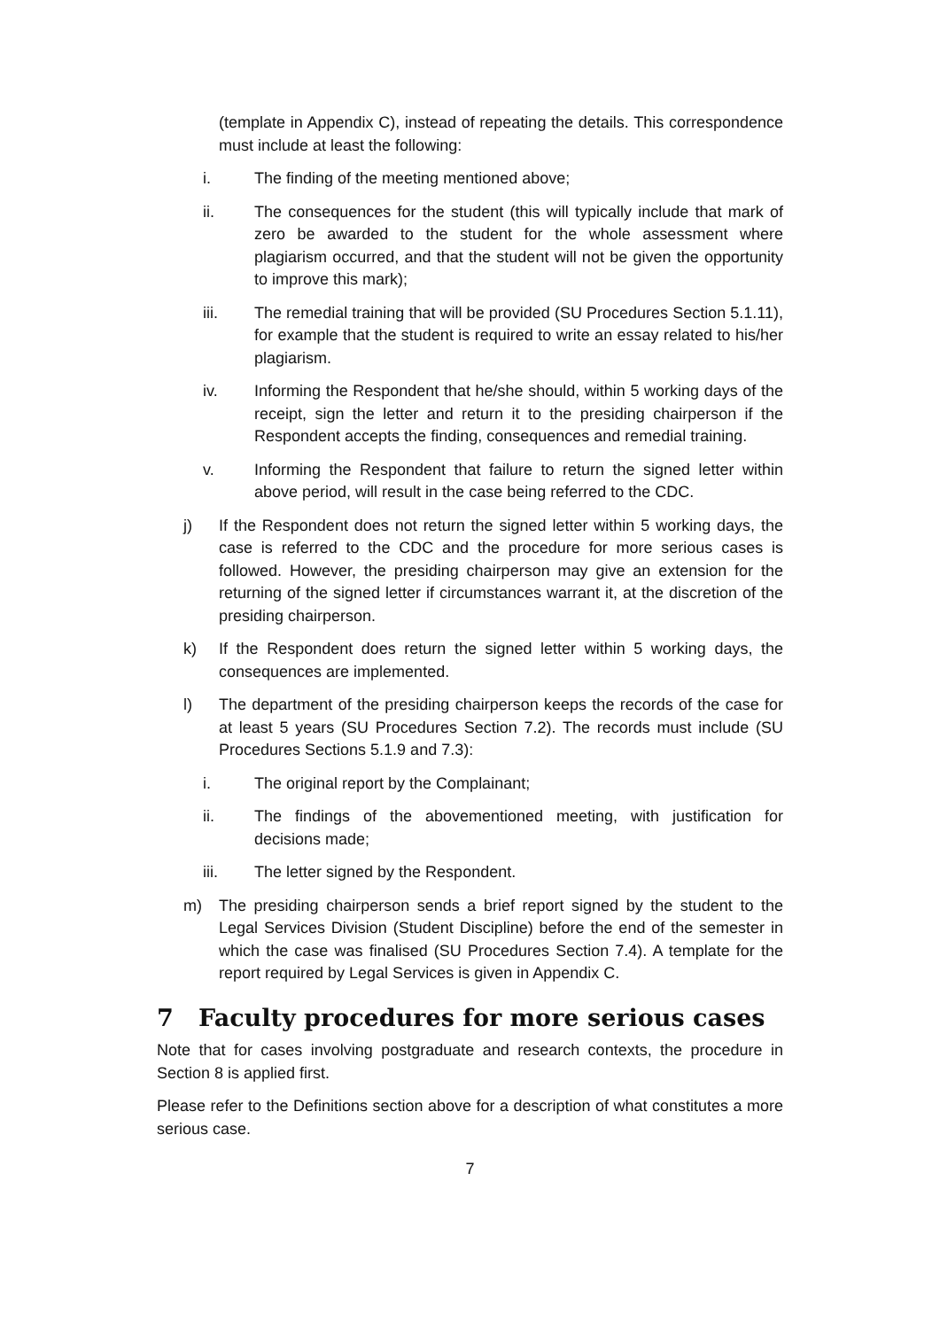(template in Appendix C), instead of repeating the details. This correspondence must include at least the following:
i. The finding of the meeting mentioned above;
ii. The consequences for the student (this will typically include that mark of zero be awarded to the student for the whole assessment where plagiarism occurred, and that the student will not be given the opportunity to improve this mark);
iii. The remedial training that will be provided (SU Procedures Section 5.1.11), for example that the student is required to write an essay related to his/her plagiarism.
iv. Informing the Respondent that he/she should, within 5 working days of the receipt, sign the letter and return it to the presiding chairperson if the Respondent accepts the finding, consequences and remedial training.
v. Informing the Respondent that failure to return the signed letter within above period, will result in the case being referred to the CDC.
j) If the Respondent does not return the signed letter within 5 working days, the case is referred to the CDC and the procedure for more serious cases is followed. However, the presiding chairperson may give an extension for the returning of the signed letter if circumstances warrant it, at the discretion of the presiding chairperson.
k) If the Respondent does return the signed letter within 5 working days, the consequences are implemented.
l) The department of the presiding chairperson keeps the records of the case for at least 5 years (SU Procedures Section 7.2). The records must include (SU Procedures Sections 5.1.9 and 7.3):
i. The original report by the Complainant;
ii. The findings of the abovementioned meeting, with justification for decisions made;
iii. The letter signed by the Respondent.
m) The presiding chairperson sends a brief report signed by the student to the Legal Services Division (Student Discipline) before the end of the semester in which the case was finalised (SU Procedures Section 7.4). A template for the report required by Legal Services is given in Appendix C.
7 Faculty procedures for more serious cases
Note that for cases involving postgraduate and research contexts, the procedure in Section 8 is applied first.
Please refer to the Definitions section above for a description of what constitutes a more serious case.
7